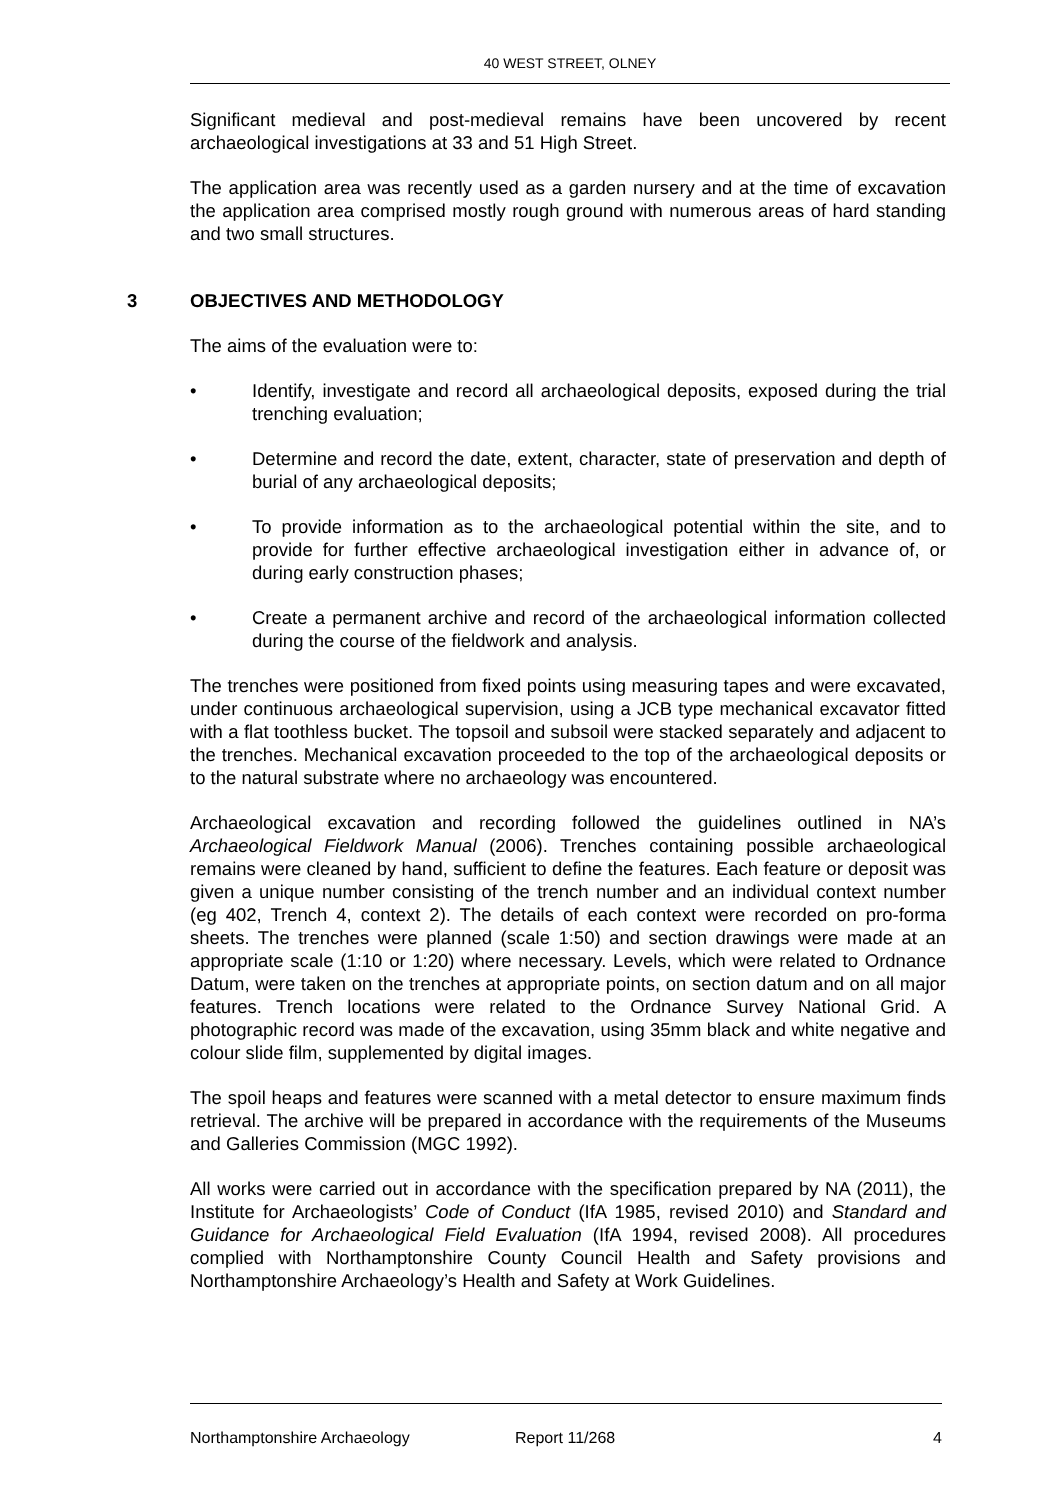40 WEST STREET, OLNEY
Significant medieval and post-medieval remains have been uncovered by recent archaeological investigations at 33 and 51 High Street.
The application area was recently used as a garden nursery and at the time of excavation the application area comprised mostly rough ground with numerous areas of hard standing and two small structures.
3 OBJECTIVES AND METHODOLOGY
The aims of the evaluation were to:
• Identify, investigate and record all archaeological deposits, exposed during the trial trenching evaluation;
• Determine and record the date, extent, character, state of preservation and depth of burial of any archaeological deposits;
• To provide information as to the archaeological potential within the site, and to provide for further effective archaeological investigation either in advance of, or during early construction phases;
• Create a permanent archive and record of the archaeological information collected during the course of the fieldwork and analysis.
The trenches were positioned from fixed points using measuring tapes and were excavated, under continuous archaeological supervision, using a JCB type mechanical excavator fitted with a flat toothless bucket. The topsoil and subsoil were stacked separately and adjacent to the trenches. Mechanical excavation proceeded to the top of the archaeological deposits or to the natural substrate where no archaeology was encountered.
Archaeological excavation and recording followed the guidelines outlined in NA’s Archaeological Fieldwork Manual (2006). Trenches containing possible archaeological remains were cleaned by hand, sufficient to define the features. Each feature or deposit was given a unique number consisting of the trench number and an individual context number (eg 402, Trench 4, context 2). The details of each context were recorded on pro-forma sheets. The trenches were planned (scale 1:50) and section drawings were made at an appropriate scale (1:10 or 1:20) where necessary. Levels, which were related to Ordnance Datum, were taken on the trenches at appropriate points, on section datum and on all major features. Trench locations were related to the Ordnance Survey National Grid. A photographic record was made of the excavation, using 35mm black and white negative and colour slide film, supplemented by digital images.
The spoil heaps and features were scanned with a metal detector to ensure maximum finds retrieval. The archive will be prepared in accordance with the requirements of the Museums and Galleries Commission (MGC 1992).
All works were carried out in accordance with the specification prepared by NA (2011), the Institute for Archaeologists’ Code of Conduct (IfA 1985, revised 2010) and Standard and Guidance for Archaeological Field Evaluation (IfA 1994, revised 2008). All procedures complied with Northamptonshire County Council Health and Safety provisions and Northamptonshire Archaeology’s Health and Safety at Work Guidelines.
Northamptonshire Archaeology Report 11/268 4